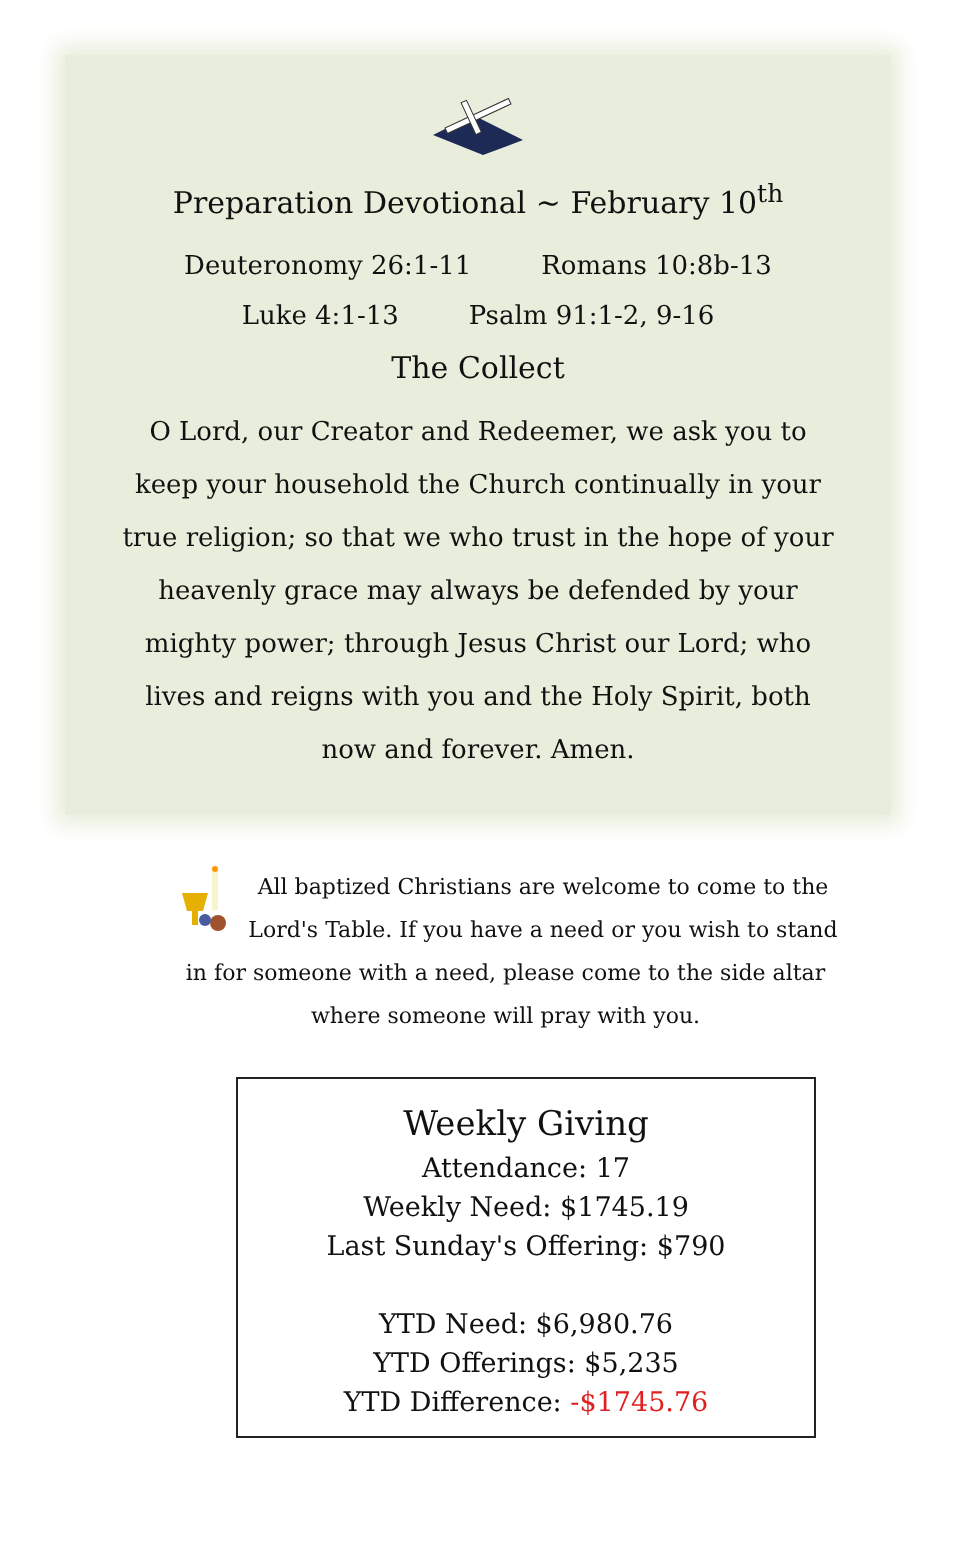Preparation Devotional ~ February 10<sup>th</sup>
Deuteronomy 26:1-11 Romans 10:8b-13
Luke 4:1-13 Psalm 91:1-2, 9-16
The Collect
O Lord, our Creator and Redeemer, we ask you to keep your household the Church continually in your true religion; so that we who trust in the hope of your heavenly grace may always be defended by your mighty power; through Jesus Christ our Lord; who lives and reigns with you and the Holy Spirit, both now and forever. Amen.
All baptized Christians are welcome to come to the Lord's Table. If you have a need or you wish to stand in for someone with a need, please come to the side altar where someone will pray with you.
Weekly Giving
Attendance: 17
Weekly Need: $1745.19
Last Sunday's Offering: $790
YTD Need: $6,980.76
YTD Offerings: $5,235
YTD Difference: -$1745.76